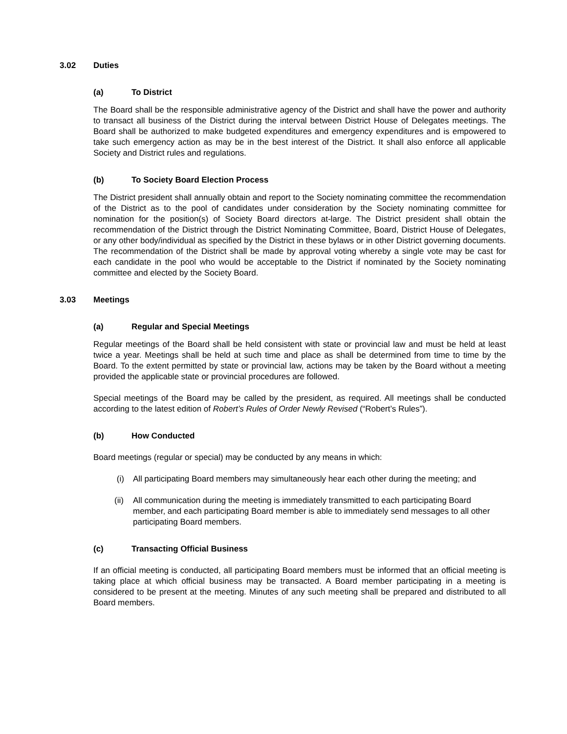3.02 Duties
(a) To District
The Board shall be the responsible administrative agency of the District and shall have the power and authority to transact all business of the District during the interval between District House of Delegates meetings. The Board shall be authorized to make budgeted expenditures and emergency expenditures and is empowered to take such emergency action as may be in the best interest of the District. It shall also enforce all applicable Society and District rules and regulations.
(b) To Society Board Election Process
The District president shall annually obtain and report to the Society nominating committee the recommendation of the District as to the pool of candidates under consideration by the Society nominating committee for nomination for the position(s) of Society Board directors at-large. The District president shall obtain the recommendation of the District through the District Nominating Committee, Board, District House of Delegates, or any other body/individual as specified by the District in these bylaws or in other District governing documents. The recommendation of the District shall be made by approval voting whereby a single vote may be cast for each candidate in the pool who would be acceptable to the District if nominated by the Society nominating committee and elected by the Society Board.
3.03 Meetings
(a) Regular and Special Meetings
Regular meetings of the Board shall be held consistent with state or provincial law and must be held at least twice a year. Meetings shall be held at such time and place as shall be determined from time to time by the Board. To the extent permitted by state or provincial law, actions may be taken by the Board without a meeting provided the applicable state or provincial procedures are followed.
Special meetings of the Board may be called by the president, as required. All meetings shall be conducted according to the latest edition of Robert’s Rules of Order Newly Revised (“Robert’s Rules”).
(b) How Conducted
Board meetings (regular or special) may be conducted by any means in which:
(i) All participating Board members may simultaneously hear each other during the meeting; and
(ii) All communication during the meeting is immediately transmitted to each participating Board member, and each participating Board member is able to immediately send messages to all other participating Board members.
(c) Transacting Official Business
If an official meeting is conducted, all participating Board members must be informed that an official meeting is taking place at which official business may be transacted. A Board member participating in a meeting is considered to be present at the meeting. Minutes of any such meeting shall be prepared and distributed to all Board members.